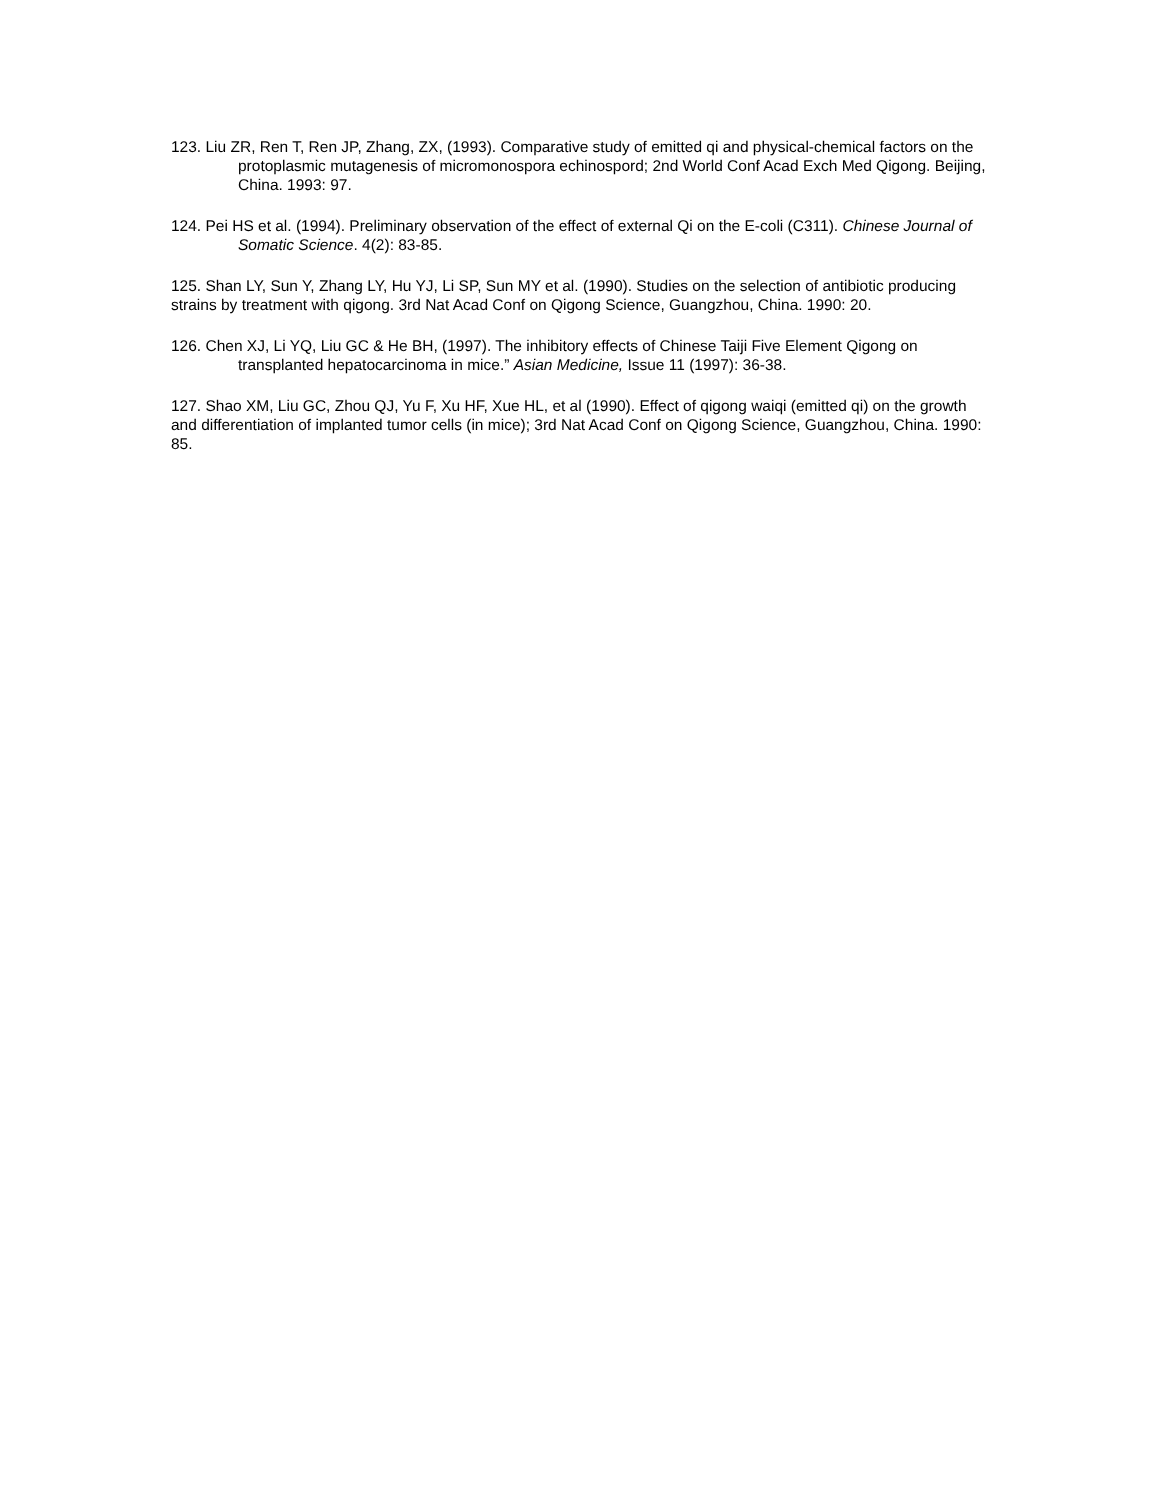123. Liu ZR, Ren T, Ren JP, Zhang, ZX, (1993). Comparative study of emitted qi and physical-chemical factors on the protoplasmic mutagenesis of micromonospora echinospord; 2nd World Conf Acad Exch Med Qigong. Beijing, China. 1993: 97.
124. Pei HS et al. (1994). Preliminary observation of the effect of external Qi on the E-coli (C311). Chinese Journal of Somatic Science. 4(2): 83-85.
125. Shan LY, Sun Y, Zhang LY, Hu YJ, Li SP, Sun MY et al. (1990). Studies on the selection of antibiotic producing strains by treatment with qigong. 3rd Nat Acad Conf on Qigong Science, Guangzhou, China. 1990: 20.
126. Chen XJ, Li YQ, Liu GC & He BH, (1997). The inhibitory effects of Chinese Taiji Five Element Qigong on transplanted hepatocarcinoma in mice.” Asian Medicine, Issue 11 (1997): 36-38.
127. Shao XM, Liu GC, Zhou QJ, Yu F, Xu HF, Xue HL, et al (1990). Effect of qigong waiqi (emitted qi) on the growth and differentiation of implanted tumor cells (in mice); 3rd Nat Acad Conf on Qigong Science, Guangzhou, China. 1990: 85.